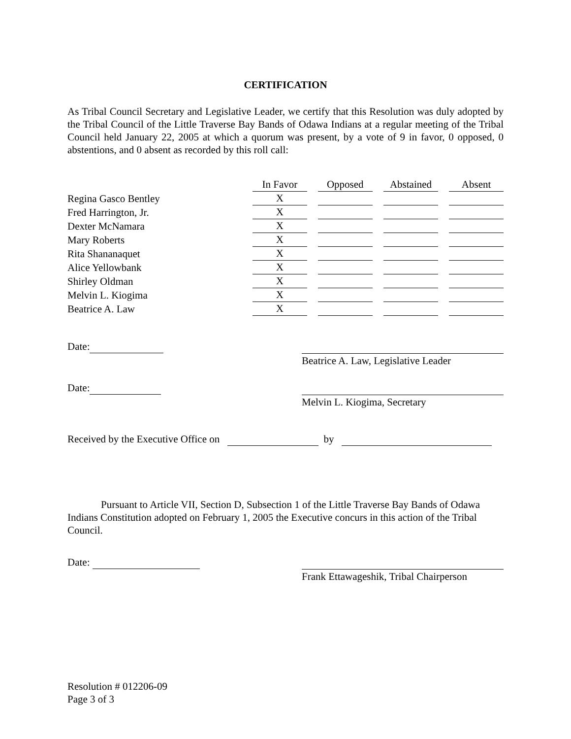CERTIFICATION
As Tribal Council Secretary and Legislative Leader, we certify that this Resolution was duly adopted by the Tribal Council of the Little Traverse Bay Bands of Odawa Indians at a regular meeting of the Tribal Council held January 22, 2005 at which a quorum was present, by a vote of 9 in favor, 0 opposed, 0 abstentions, and 0 absent as recorded by this roll call:
| | In Favor | Opposed | Abstained | Absent |
| --- | --- | --- | --- | --- |
| Regina Gasco Bentley | X | | | |
| Fred Harrington, Jr. | X | | | |
| Dexter McNamara | X | | | |
| Mary Roberts | X | | | |
| Rita Shananaquet | X | | | |
| Alice Yellowbank | X | | | |
| Shirley Oldman | X | | | |
| Melvin L. Kiogima | X | | | |
| Beatrice A. Law | X | | | |
Date:
Beatrice A. Law, Legislative Leader
Date:
Melvin L. Kiogima, Secretary
Received by the Executive Office on by
Pursuant to Article VII, Section D, Subsection 1 of the Little Traverse Bay Bands of Odawa Indians Constitution adopted on February 1, 2005 the Executive concurs in this action of the Tribal Council.
Date:
Frank Ettawageshik, Tribal Chairperson
Resolution # 012206-09
Page 3 of 3